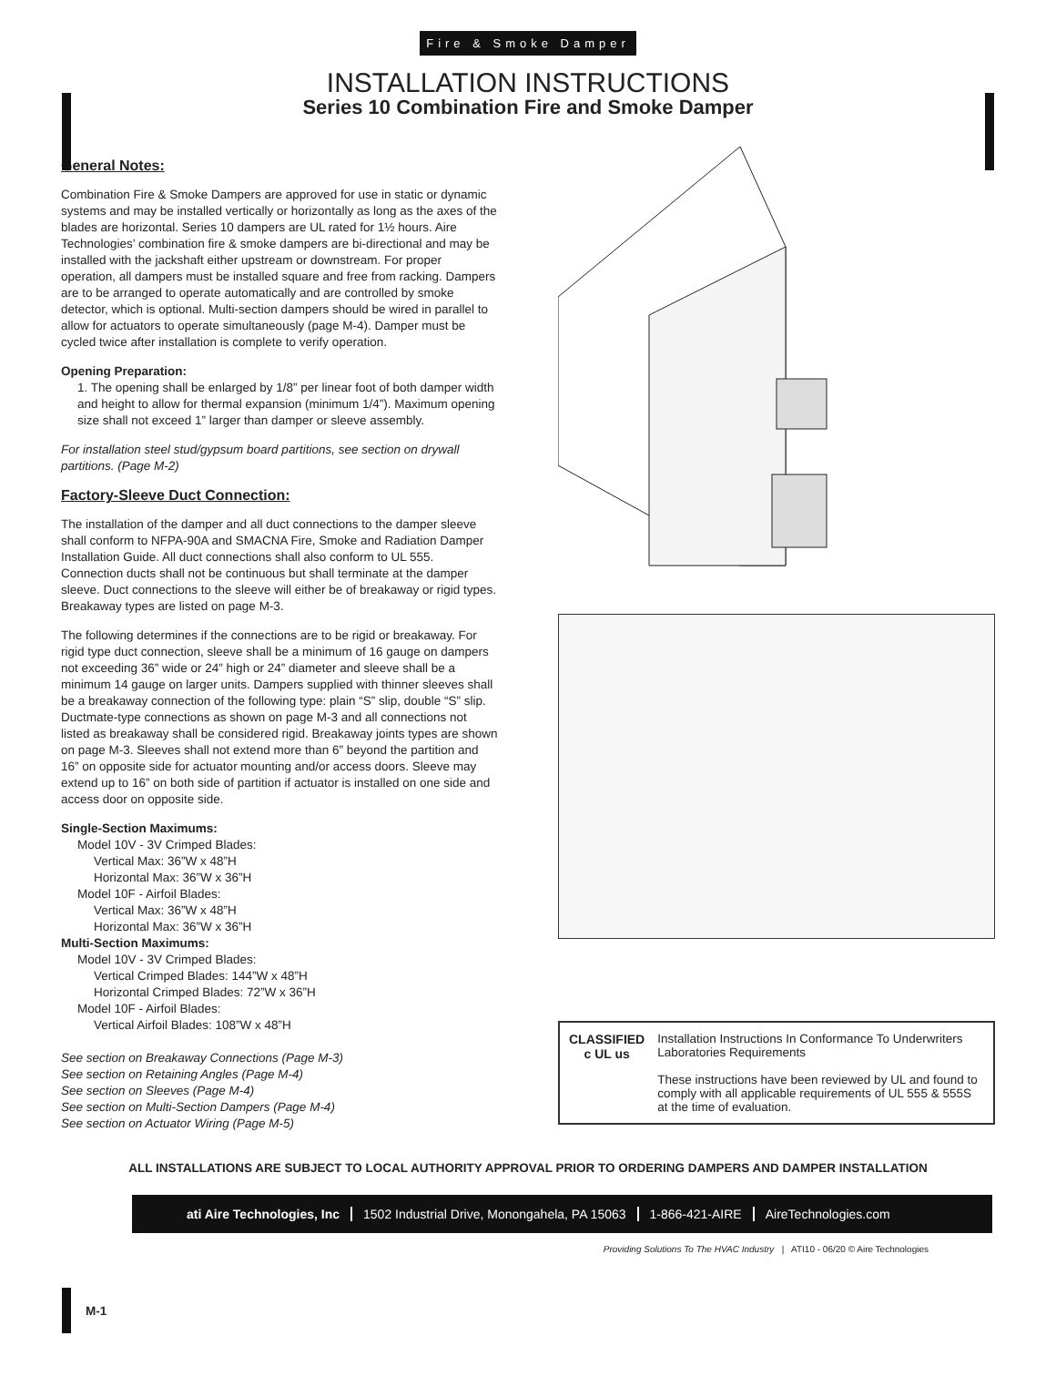Fire & Smoke Damper
INSTALLATION INSTRUCTIONS
Series 10 Combination Fire and Smoke Damper
General Notes:
Combination Fire & Smoke Dampers are approved for use in static or dynamic systems and may be installed vertically or horizontally as long as the axes of the blades are horizontal. Series 10 dampers are UL rated for 1½ hours. Aire Technologies’ combination fire & smoke dampers are bi-directional and may be installed with the jackshaft either upstream or downstream. For proper operation, all dampers must be installed square and free from racking. Dampers are to be arranged to operate automatically and are controlled by smoke detector, which is optional. Multi-section dampers should be wired in parallel to allow for actuators to operate simultaneously (page M-4). Damper must be cycled twice after installation is complete to verify operation.
Opening Preparation:
1. The opening shall be enlarged by 1/8” per linear foot of both damper width and height to allow for thermal expansion (minimum 1/4”). Maximum opening size shall not exceed 1” larger than damper or sleeve assembly.
For installation steel stud/gypsum board partitions, see section on drywall partitions. (Page M-2)
Factory-Sleeve Duct Connection:
The installation of the damper and all duct connections to the damper sleeve shall conform to NFPA-90A and SMACNA Fire, Smoke and Radiation Damper Installation Guide. All duct connections shall also conform to UL 555. Connection ducts shall not be continuous but shall terminate at the damper sleeve. Duct connections to the sleeve will either be of breakaway or rigid types. Breakaway types are listed on page M-3.
The following determines if the connections are to be rigid or breakaway. For rigid type duct connection, sleeve shall be a minimum of 16 gauge on dampers not exceeding 36” wide or 24” high or 24” diameter and sleeve shall be a minimum 14 gauge on larger units. Dampers supplied with thinner sleeves shall be a breakaway connection of the following type: plain “S” slip, double “S” slip. Ductmate-type connections as shown on page M-3 and all connections not listed as breakaway shall be considered rigid. Breakaway joints types are shown on page M-3. Sleeves shall not extend more than 6” beyond the partition and 16” on opposite side for actuator mounting and/or access doors. Sleeve may extend up to 16” on both side of partition if actuator is installed on one side and access door on opposite side.
Single-Section Maximums:
Model 10V - 3V Crimped Blades:
Vertical Max: 36”W x 48”H
Horizontal Max: 36”W x 36”H
Model 10F - Airfoil Blades:
Vertical Max: 36”W x 48”H
Horizontal Max: 36”W x 36”H
Multi-Section Maximums:
Model 10V - 3V Crimped Blades:
Vertical Crimped Blades: 144”W x 48”H
Horizontal Crimped Blades: 72”W x 36”H
Model 10F - Airfoil Blades:
Vertical Airfoil Blades: 108”W x 48”H
See section on Breakaway Connections (Page M-3)
See section on Retaining Angles (Page M-4)
See section on Sleeves (Page M-4)
See section on Multi-Section Dampers (Page M-4)
See section on Actuator Wiring (Page M-5)
CLASSIFIED
c UL us
Installation Instructions In Conformance To Underwriters Laboratories Requirements
These instructions have been reviewed by UL and found to comply with all applicable requirements of UL 555 & 555S at the time of evaluation.
ALL INSTALLATIONS ARE SUBJECT TO LOCAL AUTHORITY APPROVAL PRIOR TO ORDERING DAMPERS AND DAMPER INSTALLATION
M-1
ati Aire Technologies, Inc 1502 Industrial Drive, Monongahela, PA 15063 1-866-421-AIRE AireTechnologies.com
Providing Solutions To The HVAC Industry | ATI10 - 06/20 © Aire Technologies